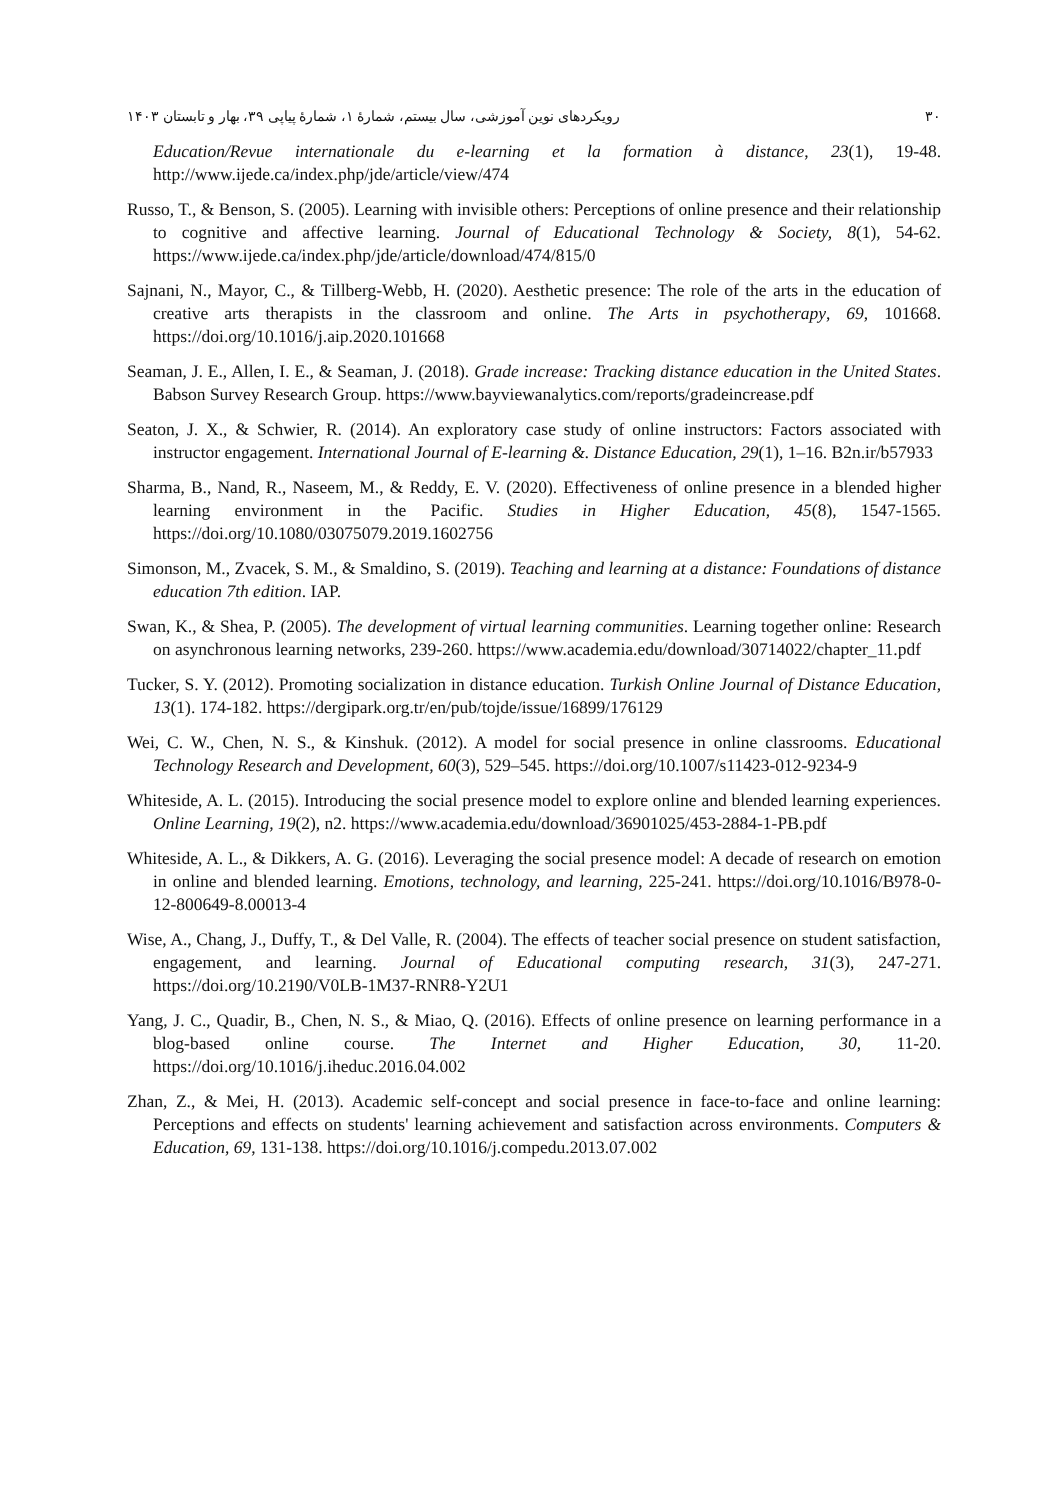رویکردهای نوین آموزشی، سال بیستم، شمارهٔ ۱، شمارهٔ پیاپی ۳۹، بهار و تابستان ۱۴۰۳ ۳۰
Education/Revue internationale du e-learning et la formation à distance, 23(1), 19-48. http://www.ijede.ca/index.php/jde/article/view/474
Russo, T., & Benson, S. (2005). Learning with invisible others: Perceptions of online presence and their relationship to cognitive and affective learning. Journal of Educational Technology & Society, 8(1), 54-62. https://www.ijede.ca/index.php/jde/article/download/474/815/0
Sajnani, N., Mayor, C., & Tillberg-Webb, H. (2020). Aesthetic presence: The role of the arts in the education of creative arts therapists in the classroom and online. The Arts in psychotherapy, 69, 101668. https://doi.org/10.1016/j.aip.2020.101668
Seaman, J. E., Allen, I. E., & Seaman, J. (2018). Grade increase: Tracking distance education in the United States. Babson Survey Research Group. https://www.bayviewanalytics.com/reports/gradeincrease.pdf
Seaton, J. X., & Schwier, R. (2014). An exploratory case study of online instructors: Factors associated with instructor engagement. International Journal of E-learning &. Distance Education, 29(1), 1–16. B2n.ir/b57933
Sharma, B., Nand, R., Naseem, M., & Reddy, E. V. (2020). Effectiveness of online presence in a blended higher learning environment in the Pacific. Studies in Higher Education, 45(8), 1547-1565. https://doi.org/10.1080/03075079.2019.1602756
Simonson, M., Zvacek, S. M., & Smaldino, S. (2019). Teaching and learning at a distance: Foundations of distance education 7th edition. IAP.
Swan, K., & Shea, P. (2005). The development of virtual learning communities. Learning together online: Research on asynchronous learning networks, 239-260. https://www.academia.edu/download/30714022/chapter_11.pdf
Tucker, S. Y. (2012). Promoting socialization in distance education. Turkish Online Journal of Distance Education, 13(1). 174-182. https://dergipark.org.tr/en/pub/tojde/issue/16899/176129
Wei, C. W., Chen, N. S., & Kinshuk. (2012). A model for social presence in online classrooms. Educational Technology Research and Development, 60(3), 529–545. https://doi.org/10.1007/s11423-012-9234-9
Whiteside, A. L. (2015). Introducing the social presence model to explore online and blended learning experiences. Online Learning, 19(2), n2. https://www.academia.edu/download/36901025/453-2884-1-PB.pdf
Whiteside, A. L., & Dikkers, A. G. (2016). Leveraging the social presence model: A decade of research on emotion in online and blended learning. Emotions, technology, and learning, 225-241. https://doi.org/10.1016/B978-0-12-800649-8.00013-4
Wise, A., Chang, J., Duffy, T., & Del Valle, R. (2004). The effects of teacher social presence on student satisfaction, engagement, and learning. Journal of Educational computing research, 31(3), 247-271. https://doi.org/10.2190/V0LB-1M37-RNR8-Y2U1
Yang, J. C., Quadir, B., Chen, N. S., & Miao, Q. (2016). Effects of online presence on learning performance in a blog-based online course. The Internet and Higher Education, 30, 11-20. https://doi.org/10.1016/j.iheduc.2016.04.002
Zhan, Z., & Mei, H. (2013). Academic self-concept and social presence in face-to-face and online learning: Perceptions and effects on students' learning achievement and satisfaction across environments. Computers & Education, 69, 131-138. https://doi.org/10.1016/j.compedu.2013.07.002